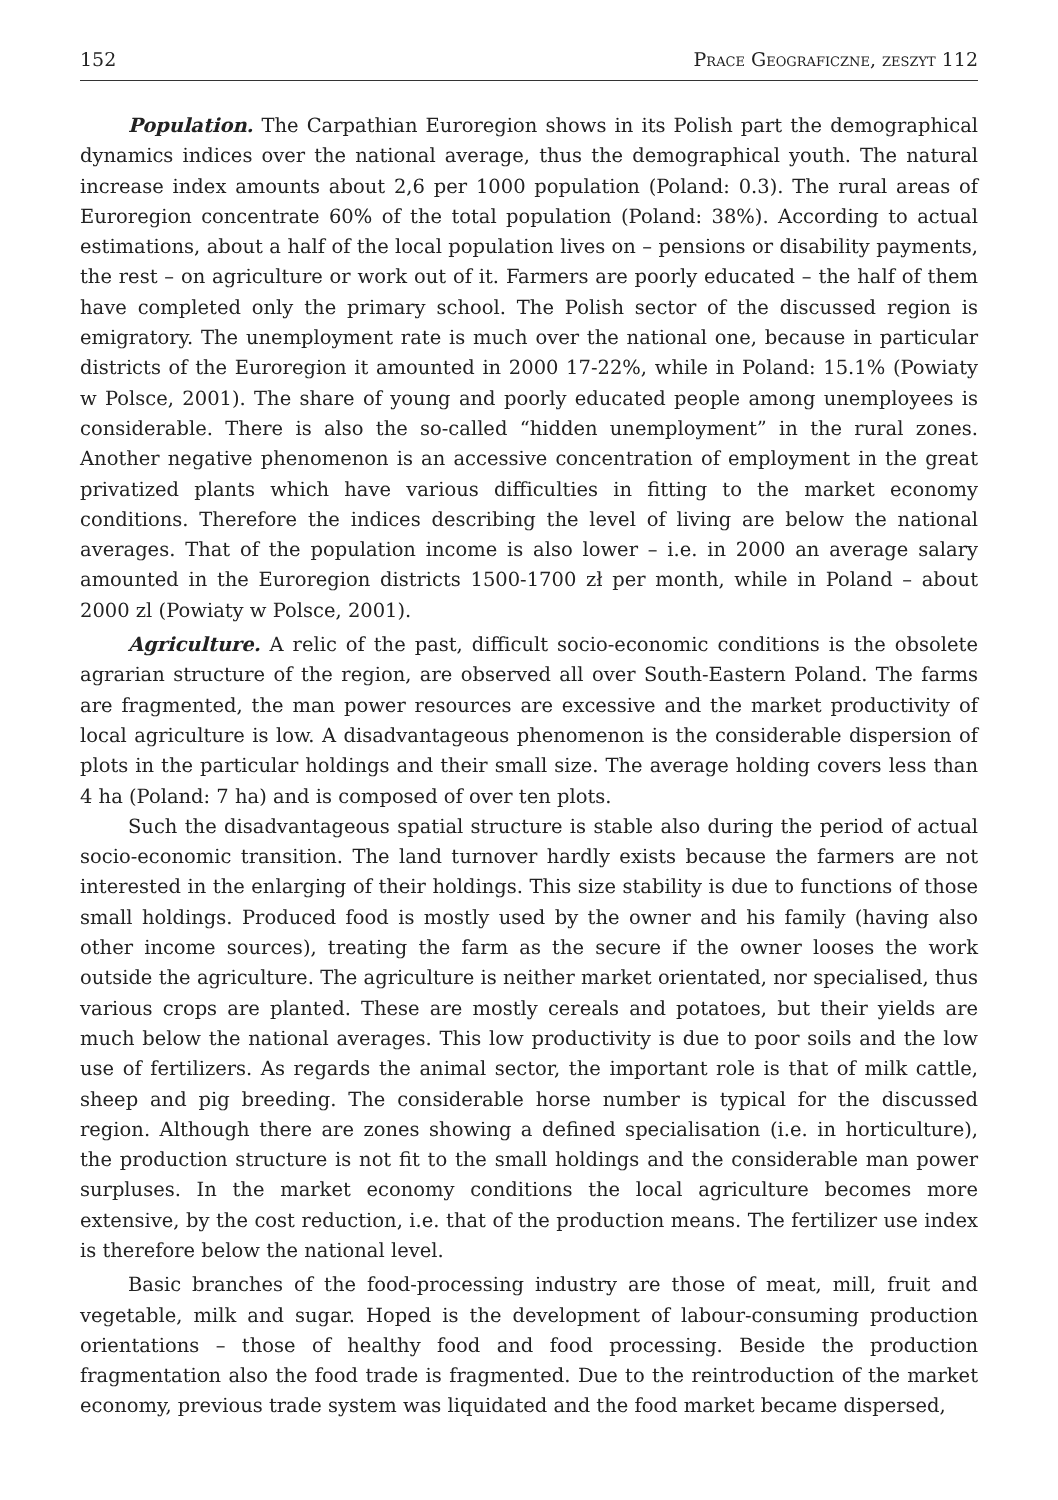152 Prace Geograficzne, zeszyt 112
Population. The Carpathian Euroregion shows in its Polish part the demographical dynamics indices over the national average, thus the demographical youth. The natural increase index amounts about 2,6 per 1000 population (Poland: 0.3). The rural areas of Euroregion concentrate 60% of the total population (Poland: 38%). According to actual estimations, about a half of the local population lives on – pensions or disability payments, the rest – on agriculture or work out of it. Farmers are poorly educated – the half of them have completed only the primary school. The Polish sector of the discussed region is emigratory. The unemployment rate is much over the national one, because in particular districts of the Euroregion it amounted in 2000 17-22%, while in Poland: 15.1% (Powiaty w Polsce, 2001). The share of young and poorly educated people among unemployees is considerable. There is also the so-called “hidden unemployment” in the rural zones. Another negative phenomenon is an accessive concentration of employment in the great privatized plants which have various difficulties in fitting to the market economy conditions. Therefore the indices describing the level of living are below the national averages. That of the population income is also lower – i.e. in 2000 an average salary amounted in the Euroregion districts 1500-1700 zł per month, while in Poland – about 2000 zl (Powiaty w Polsce, 2001).
Agriculture. A relic of the past, difficult socio-economic conditions is the obsolete agrarian structure of the region, are observed all over South-Eastern Poland. The farms are fragmented, the man power resources are excessive and the market productivity of local agriculture is low. A disadvantageous phenomenon is the considerable dispersion of plots in the particular holdings and their small size. The average holding covers less than 4 ha (Poland: 7 ha) and is composed of over ten plots.
Such the disadvantageous spatial structure is stable also during the period of actual socio-economic transition. The land turnover hardly exists because the farmers are not interested in the enlarging of their holdings. This size stability is due to functions of those small holdings. Produced food is mostly used by the owner and his family (having also other income sources), treating the farm as the secure if the owner looses the work outside the agriculture. The agriculture is neither market orientated, nor specialised, thus various crops are planted. These are mostly cereals and potatoes, but their yields are much below the national averages. This low productivity is due to poor soils and the low use of fertilizers. As regards the animal sector, the important role is that of milk cattle, sheep and pig breeding. The considerable horse number is typical for the discussed region. Although there are zones showing a defined specialisation (i.e. in horticulture), the production structure is not fit to the small holdings and the considerable man power surpluses. In the market economy conditions the local agriculture becomes more extensive, by the cost reduction, i.e. that of the production means. The fertilizer use index is therefore below the national level.
Basic branches of the food-processing industry are those of meat, mill, fruit and vegetable, milk and sugar. Hoped is the development of labour-consuming production orientations – those of healthy food and food processing. Beside the production fragmentation also the food trade is fragmented. Due to the reintroduction of the market economy, previous trade system was liquidated and the food market became dispersed,